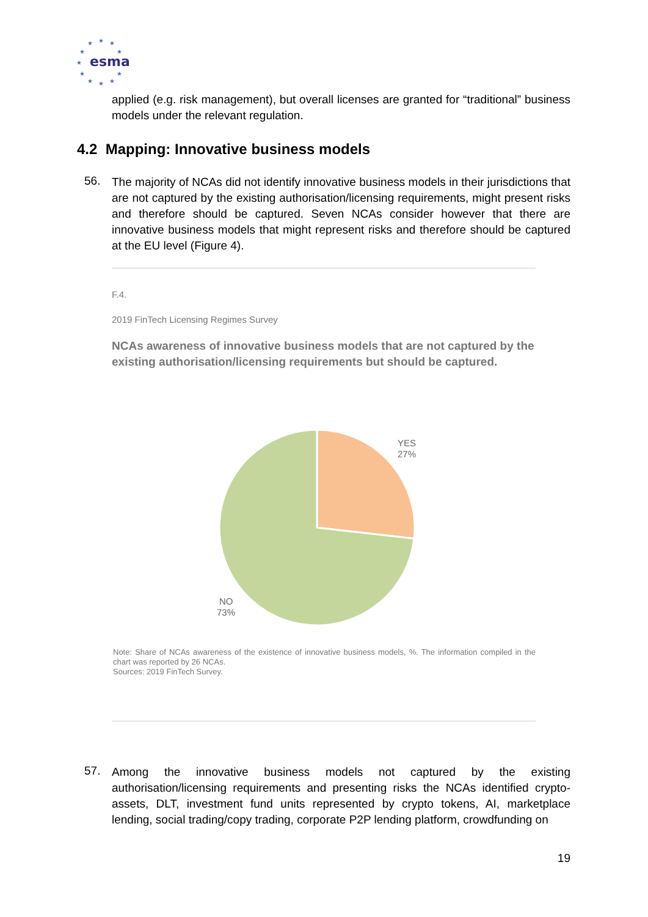esma
★
★
★
★
★
★
★
★
★
★
★
applied (e.g. risk management), but overall licenses are granted for “traditional” business models under the relevant regulation.
4.2 Mapping: Innovative business models
56.
The majority of NCAs did not identify innovative business models in their jurisdictions that are not captured by the existing authorisation/licensing requirements, might present risks and therefore should be captured. Seven NCAs consider however that there are innovative business models that might represent risks and therefore should be captured at the EU level (Figure 4).
F.4.
2019 FinTech Licensing Regimes Survey
NCAs awareness of innovative business models that are not captured by the existing authorisation/licensing requirements but should be captured.
YES
27%
NO
73%
Note: Share of NCAs awareness of the existence of innovative business models, %. The information compiled in the chart was reported by 26 NCAs.
Sources: 2019 FinTech Survey.
57.
Among the innovative business models not captured by the existing authorisation/licensing requirements and presenting risks the NCAs identified crypto-assets, DLT, investment fund units represented by crypto tokens, AI, marketplace lending, social trading/copy trading, corporate P2P lending platform, crowdfunding on
19